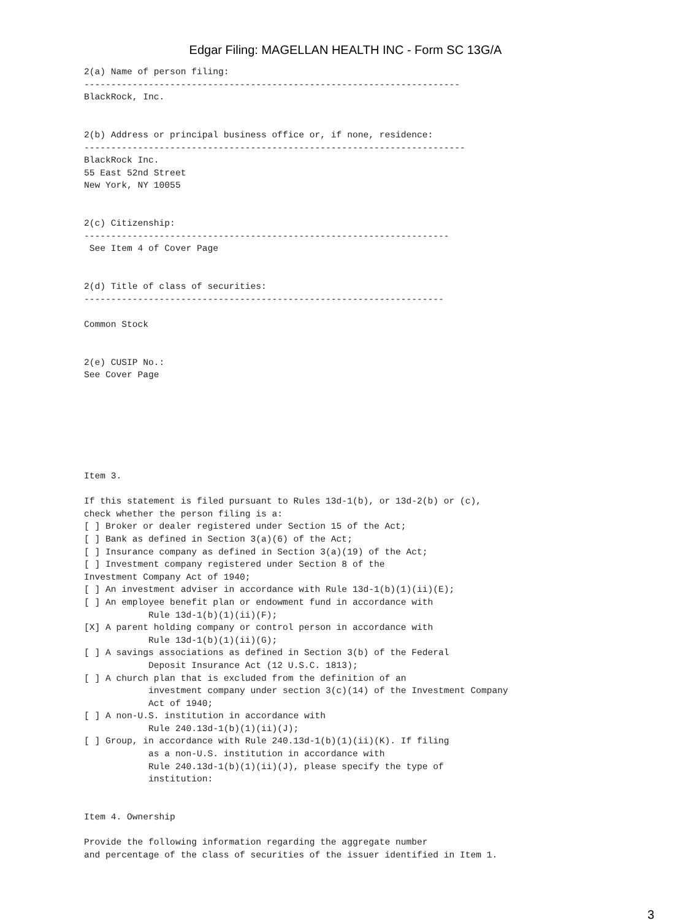Edgar Filing: MAGELLAN HEALTH INC - Form SC 13G/A
2(a) Name of person filing:
----------------------------------------------------------------------
BlackRock, Inc.


2(b) Address or principal business office or, if none, residence:
-----------------------------------------------------------------------
BlackRock Inc.
55 East 52nd Street
New York, NY 10055


2(c) Citizenship:
--------------------------------------------------------------------
 See Item 4 of Cover Page


2(d) Title of class of securities:
-------------------------------------------------------------------

Common Stock


2(e) CUSIP No.:
See Cover Page







Item 3.

If this statement is filed pursuant to Rules 13d-1(b), or 13d-2(b) or (c),
check whether the person filing is a:
[ ] Broker or dealer registered under Section 15 of the Act;
[ ] Bank as defined in Section 3(a)(6) of the Act;
[ ] Insurance company as defined in Section 3(a)(19) of the Act;
[ ] Investment company registered under Section 8 of the
Investment Company Act of 1940;
[ ] An investment adviser in accordance with Rule 13d-1(b)(1)(ii)(E);
[ ] An employee benefit plan or endowment fund in accordance with
            Rule 13d-1(b)(1)(ii)(F);
[X] A parent holding company or control person in accordance with
            Rule 13d-1(b)(1)(ii)(G);
[ ] A savings associations as defined in Section 3(b) of the Federal
            Deposit Insurance Act (12 U.S.C. 1813);
[ ] A church plan that is excluded from the definition of an
            investment company under section 3(c)(14) of the Investment Company
            Act of 1940;
[ ] A non-U.S. institution in accordance with
            Rule 240.13d-1(b)(1)(ii)(J);
[ ] Group, in accordance with Rule 240.13d-1(b)(1)(ii)(K). If filing
            as a non-U.S. institution in accordance with
            Rule 240.13d-1(b)(1)(ii)(J), please specify the type of
            institution:


Item 4. Ownership

Provide the following information regarding the aggregate number
and percentage of the class of securities of the issuer identified in Item 1.
3